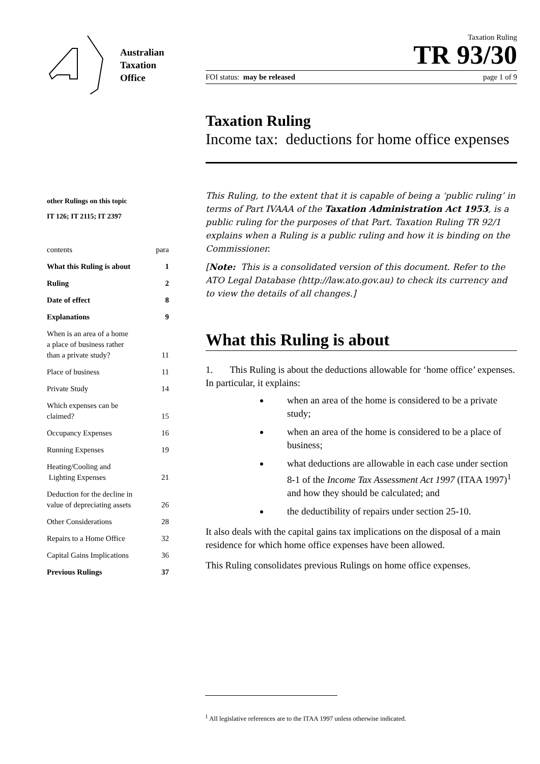Australian
Taxation
Office
other Rulings on this topic
IT 126; IT 2115; IT 2397
contents para
What this Ruling is about 1
Ruling 2
Date of effect 8
Explanations 9
When is an area of a home
a place of business rather
than a private study? 11
Place of business 11
Private Study 14
Which expenses can be
claimed? 15
Occupancy Expenses 16
Running Expenses 19
Heating/Cooling and
Lighting Expenses 21
Deduction for the decline in
value of depreciating assets 26
Other Considerations 28
Repairs to a Home Office 32
Capital Gains Implications 36
Previous Rulings 37
Taxation Ruling
TR 93/30
FOI status: may be released page 1 of 9
Taxation Ruling
Income tax: deductions for home office expenses
This Ruling, to the extent that it is capable of being a ‘public ruling’ in terms of Part IVAAA of the Taxation Administration Act 1953, is a public ruling for the purposes of that Part. Taxation Ruling TR 92/1 explains when a Ruling is a public ruling and how it is binding on the Commissioner.
[Note: This is a consolidated version of this document. Refer to the ATO Legal Database (http://law.ato.gov.au) to check its currency and to view the details of all changes.]
What this Ruling is about
1. This Ruling is about the deductions allowable for ‘home office’ expenses. In particular, it explains:
when an area of the home is considered to be a private study;
when an area of the home is considered to be a place of business;
what deductions are allowable in each case under section 8-1 of the Income Tax Assessment Act 1997 (ITAA 1997)<sup>1</sup> and how they should be calculated; and
the deductibility of repairs under section 25-10.
It also deals with the capital gains tax implications on the disposal of a main residence for which home office expenses have been allowed.
This Ruling consolidates previous Rulings on home office expenses.
<sup>1</sup> All legislative references are to the ITAA 1997 unless otherwise indicated.